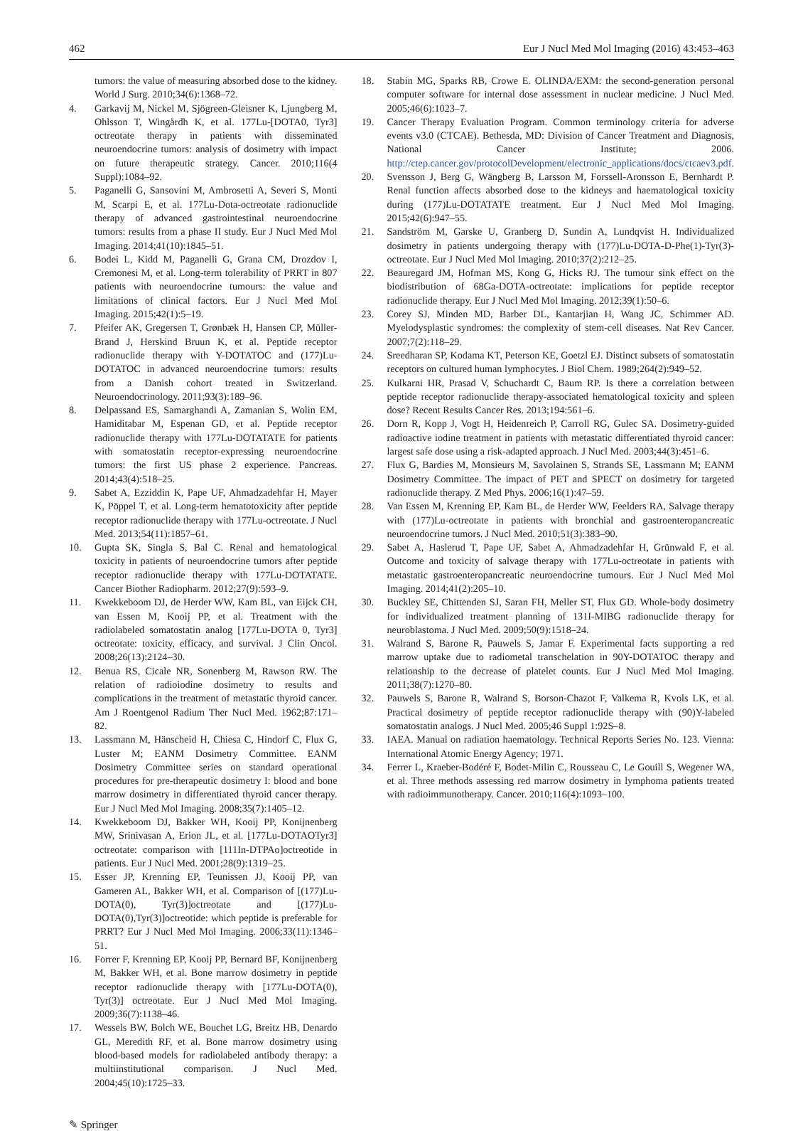462 Eur J Nucl Med Mol Imaging (2016) 43:453–463
tumors: the value of measuring absorbed dose to the kidney. World J Surg. 2010;34(6):1368–72.
4. Garkavij M, Nickel M, Sjögreen-Gleisner K, Ljungberg M, Ohlsson T, Wingårdh K, et al. 177Lu-[DOTA0, Tyr3] octreotate therapy in patients with disseminated neuroendocrine tumors: analysis of dosimetry with impact on future therapeutic strategy. Cancer. 2010;116(4 Suppl):1084–92.
5. Paganelli G, Sansovini M, Ambrosetti A, Severi S, Monti M, Scarpi E, et al. 177Lu-Dota-octreotate radionuclide therapy of advanced gastrointestinal neuroendocrine tumors: results from a phase II study. Eur J Nucl Med Mol Imaging. 2014;41(10):1845–51.
6. Bodei L, Kidd M, Paganelli G, Grana CM, Drozdov I, Cremonesi M, et al. Long-term tolerability of PRRT in 807 patients with neuroendocrine tumours: the value and limitations of clinical factors. Eur J Nucl Med Mol Imaging. 2015;42(1):5–19.
7. Pfeifer AK, Gregersen T, Grønbæk H, Hansen CP, Müller-Brand J, Herskind Bruun K, et al. Peptide receptor radionuclide therapy with Y-DOTATOC and (177)Lu-DOTATOC in advanced neuroendocrine tumors: results from a Danish cohort treated in Switzerland. Neuroendocrinology. 2011;93(3):189–96.
8. Delpassand ES, Samarghandi A, Zamanian S, Wolin EM, Hamiditabar M, Espenan GD, et al. Peptide receptor radionuclide therapy with 177Lu-DOTATATE for patients with somatostatin receptor-expressing neuroendocrine tumors: the first US phase 2 experience. Pancreas. 2014;43(4):518–25.
9. Sabet A, Ezziddin K, Pape UF, Ahmadzadehfar H, Mayer K, Pöppel T, et al. Long-term hematotoxicity after peptide receptor radionuclide therapy with 177Lu-octreotate. J Nucl Med. 2013;54(11):1857–61.
10. Gupta SK, Singla S, Bal C. Renal and hematological toxicity in patients of neuroendocrine tumors after peptide receptor radionuclide therapy with 177Lu-DOTATATE. Cancer Biother Radiopharm. 2012;27(9):593–9.
11. Kwekkeboom DJ, de Herder WW, Kam BL, van Eijck CH, van Essen M, Kooij PP, et al. Treatment with the radiolabeled somatostatin analog [177Lu-DOTA 0, Tyr3] octreotate: toxicity, efficacy, and survival. J Clin Oncol. 2008;26(13):2124–30.
12. Benua RS, Cicale NR, Sonenberg M, Rawson RW. The relation of radioiodine dosimetry to results and complications in the treatment of metastatic thyroid cancer. Am J Roentgenol Radium Ther Nucl Med. 1962;87:171–82.
13. Lassmann M, Hänscheid H, Chiesa C, Hindorf C, Flux G, Luster M; EANM Dosimetry Committee. EANM Dosimetry Committee series on standard operational procedures for pre-therapeutic dosimetry I: blood and bone marrow dosimetry in differentiated thyroid cancer therapy. Eur J Nucl Med Mol Imaging. 2008;35(7):1405–12.
14. Kwekkeboom DJ, Bakker WH, Kooij PP, Konijnenberg MW, Srinivasan A, Erion JL, et al. [177Lu-DOTAOTyr3] octreotate: comparison with [111In-DTPAo]octreotide in patients. Eur J Nucl Med. 2001;28(9):1319–25.
15. Esser JP, Krenning EP, Teunissen JJ, Kooij PP, van Gameren AL, Bakker WH, et al. Comparison of [(177)Lu-DOTA(0), Tyr(3)]octreotate and [(177)Lu-DOTA(0),Tyr(3)]octreotide: which peptide is preferable for PRRT? Eur J Nucl Med Mol Imaging. 2006;33(11):1346–51.
16. Forrer F, Krenning EP, Kooij PP, Bernard BF, Konijnenberg M, Bakker WH, et al. Bone marrow dosimetry in peptide receptor radionuclide therapy with [177Lu-DOTA(0), Tyr(3)] octreotate. Eur J Nucl Med Mol Imaging. 2009;36(7):1138–46.
17. Wessels BW, Bolch WE, Bouchet LG, Breitz HB, Denardo GL, Meredith RF, et al. Bone marrow dosimetry using blood-based models for radiolabeled antibody therapy: a multiinstitutional comparison. J Nucl Med. 2004;45(10):1725–33.
18. Stabin MG, Sparks RB, Crowe E. OLINDA/EXM: the second-generation personal computer software for internal dose assessment in nuclear medicine. J Nucl Med. 2005;46(6):1023–7.
19. Cancer Therapy Evaluation Program. Common terminology criteria for adverse events v3.0 (CTCAE). Bethesda, MD: Division of Cancer Treatment and Diagnosis, National Cancer Institute; 2006. http://ctep.cancer.gov/protocolDevelopment/electronic_applications/docs/ctcaev3.pdf.
20. Svensson J, Berg G, Wängberg B, Larsson M, Forssell-Aronsson E, Bernhardt P. Renal function affects absorbed dose to the kidneys and haematological toxicity during (177)Lu-DOTATATE treatment. Eur J Nucl Med Mol Imaging. 2015;42(6):947–55.
21. Sandström M, Garske U, Granberg D, Sundin A, Lundqvist H. Individualized dosimetry in patients undergoing therapy with (177)Lu-DOTA-D-Phe(1)-Tyr(3)-octreotate. Eur J Nucl Med Mol Imaging. 2010;37(2):212–25.
22. Beauregard JM, Hofman MS, Kong G, Hicks RJ. The tumour sink effect on the biodistribution of 68Ga-DOTA-octreotate: implications for peptide receptor radionuclide therapy. Eur J Nucl Med Mol Imaging. 2012;39(1):50–6.
23. Corey SJ, Minden MD, Barber DL, Kantarjian H, Wang JC, Schimmer AD. Myelodysplastic syndromes: the complexity of stem-cell diseases. Nat Rev Cancer. 2007;7(2):118–29.
24. Sreedharan SP, Kodama KT, Peterson KE, Goetzl EJ. Distinct subsets of somatostatin receptors on cultured human lymphocytes. J Biol Chem. 1989;264(2):949–52.
25. Kulkarni HR, Prasad V, Schuchardt C, Baum RP. Is there a correlation between peptide receptor radionuclide therapy-associated hematological toxicity and spleen dose? Recent Results Cancer Res. 2013;194:561–6.
26. Dorn R, Kopp J, Vogt H, Heidenreich P, Carroll RG, Gulec SA. Dosimetry-guided radioactive iodine treatment in patients with metastatic differentiated thyroid cancer: largest safe dose using a risk-adapted approach. J Nucl Med. 2003;44(3):451–6.
27. Flux G, Bardies M, Monsieurs M, Savolainen S, Strands SE, Lassmann M; EANM Dosimetry Committee. The impact of PET and SPECT on dosimetry for targeted radionuclide therapy. Z Med Phys. 2006;16(1):47–59.
28. Van Essen M, Krenning EP, Kam BL, de Herder WW, Feelders RA, Salvage therapy with (177)Lu-octreotate in patients with bronchial and gastroenteropancreatic neuroendocrine tumors. J Nucl Med. 2010;51(3):383–90.
29. Sabet A, Haslerud T, Pape UF, Sabet A, Ahmadzadehfar H, Grünwald F, et al. Outcome and toxicity of salvage therapy with 177Lu-octreotate in patients with metastatic gastroenteropancreatic neuroendocrine tumours. Eur J Nucl Med Mol Imaging. 2014;41(2):205–10.
30. Buckley SE, Chittenden SJ, Saran FH, Meller ST, Flux GD. Whole-body dosimetry for individualized treatment planning of 131I-MIBG radionuclide therapy for neuroblastoma. J Nucl Med. 2009;50(9):1518–24.
31. Walrand S, Barone R, Pauwels S, Jamar F. Experimental facts supporting a red marrow uptake due to radiometal transchelation in 90Y-DOTATOC therapy and relationship to the decrease of platelet counts. Eur J Nucl Med Mol Imaging. 2011;38(7):1270–80.
32. Pauwels S, Barone R, Walrand S, Borson-Chazot F, Valkema R, Kvols LK, et al. Practical dosimetry of peptide receptor radionuclide therapy with (90)Y-labeled somatostatin analogs. J Nucl Med. 2005;46 Suppl 1:92S–8.
33. IAEA. Manual on radiation haematology. Technical Reports Series No. 123. Vienna: International Atomic Energy Agency; 1971.
34. Ferrer L, Kraeber-Bodéré F, Bodet-Milin C, Rousseau C, Le Gouill S, Wegener WA, et al. Three methods assessing red marrow dosimetry in lymphoma patients treated with radioimmunotherapy. Cancer. 2010;116(4):1093–100.
✎ Springer